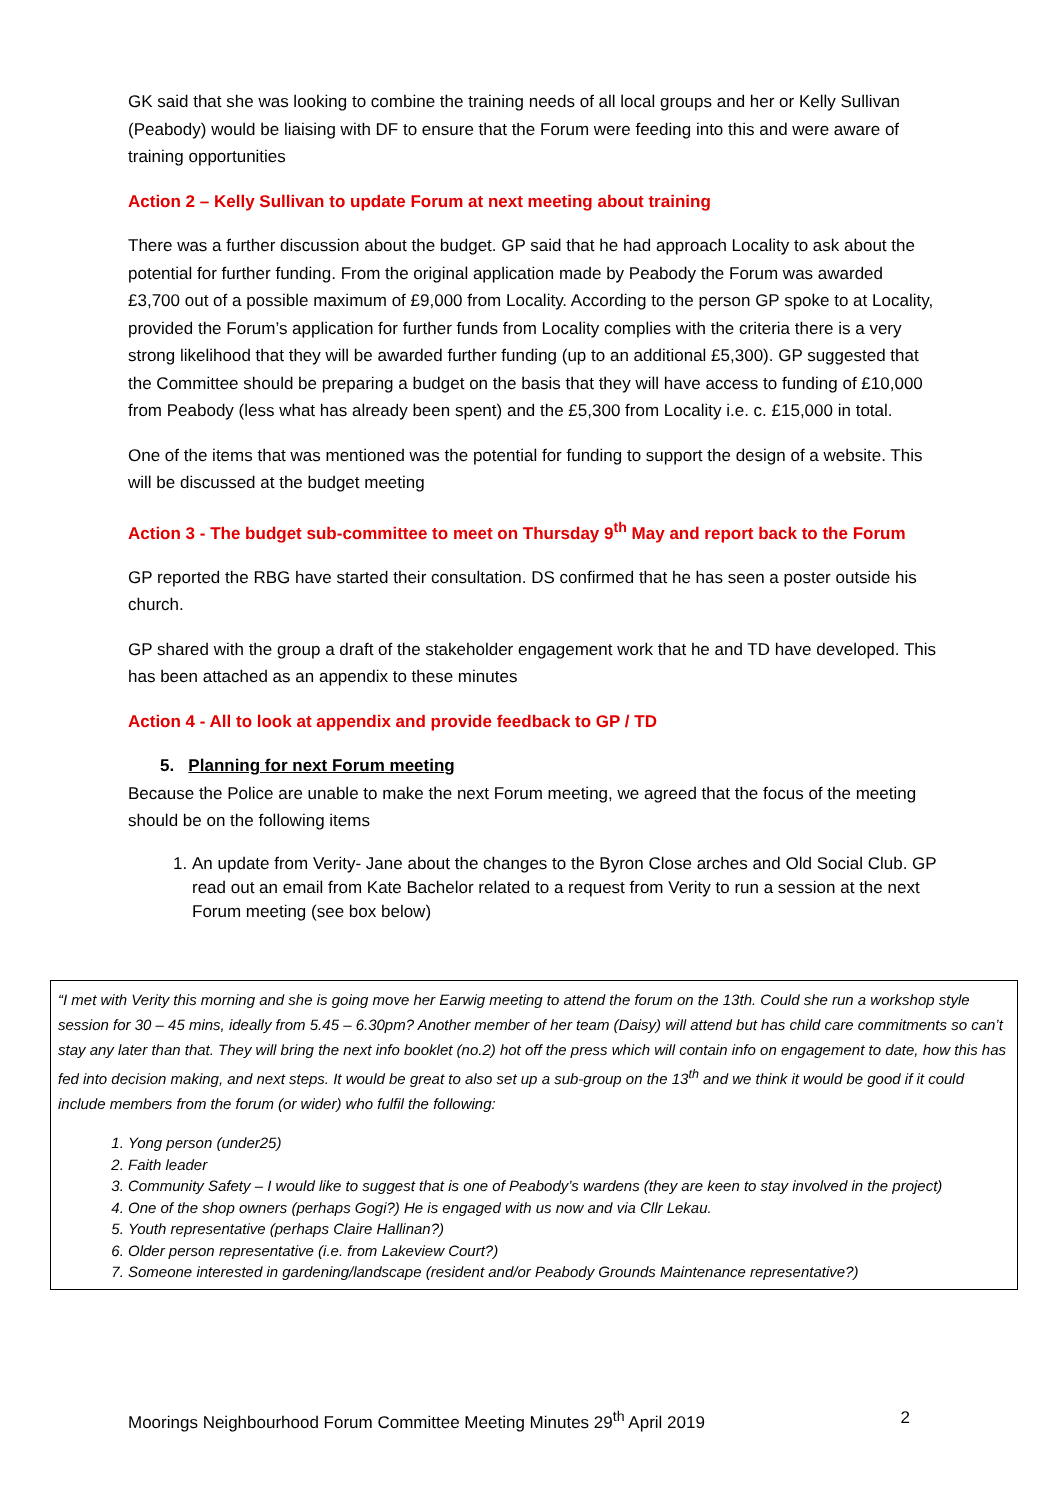GK said that she was looking to combine the training needs of all local groups and her or Kelly Sullivan (Peabody) would be liaising with DF to ensure that the Forum were feeding into this and were aware of training opportunities
Action 2 – Kelly Sullivan to update Forum at next meeting about training
There was a further discussion about the budget. GP said that he had approach Locality to ask about the potential for further funding. From the original application made by Peabody the Forum was awarded £3,700 out of a possible maximum of £9,000 from Locality. According to the person GP spoke to at Locality, provided the Forum’s application for further funds from Locality complies with the criteria there is a very strong likelihood that they will be awarded further funding (up to an additional £5,300). GP suggested that the Committee should be preparing a budget on the basis that they will have access to funding of £10,000 from Peabody (less what has already been spent) and the £5,300 from Locality i.e. c. £15,000 in total.
One of the items that was mentioned was the potential for funding to support the design of a website. This will be discussed at the budget meeting
Action 3 - The budget sub-committee to meet on Thursday 9<sup>th</sup> May and report back to the Forum
GP reported the RBG have started their consultation. DS confirmed that he has seen a poster outside his church.
GP shared with the group a draft of the stakeholder engagement work that he and TD have developed. This has been attached as an appendix to these minutes
Action 4 - All to look at appendix and provide feedback to GP / TD
5. Planning for next Forum meeting
Because the Police are unable to make the next Forum meeting, we agreed that the focus of the meeting should be on the following items
1. An update from Verity- Jane about the changes to the Byron Close arches and Old Social Club. GP read out an email from Kate Bachelor related to a request from Verity to run a session at the next Forum meeting (see box below)
“I met with Verity this morning and she is going move her Earwig meeting to attend the forum on the 13th. Could she run a workshop style session for 30 – 45 mins, ideally from 5.45 – 6.30pm? Another member of her team (Daisy) will attend but has child care commitments so can’t stay any later than that. They will bring the next info booklet (no.2) hot off the press which will contain info on engagement to date, how this has fed into decision making, and next steps. It would be great to also set up a sub-group on the 13<sup>th</sup> and we think it would be good if it could include members from the forum (or wider) who fulfil the following:
1. Yong person (under25)
2. Faith leader
3. Community Safety – I would like to suggest that is one of Peabody’s wardens (they are keen to stay involved in the project)
4. One of the shop owners (perhaps Gogi?) He is engaged with us now and via Cllr Lekau.
5. Youth representative (perhaps Claire Hallinan?)
6. Older person representative (i.e. from Lakeview Court?)
7. Someone interested in gardening/landscape (resident and/or Peabody Grounds Maintenance representative?)
Moorings Neighbourhood Forum Committee Meeting Minutes 29<sup>th</sup> April 2019 2